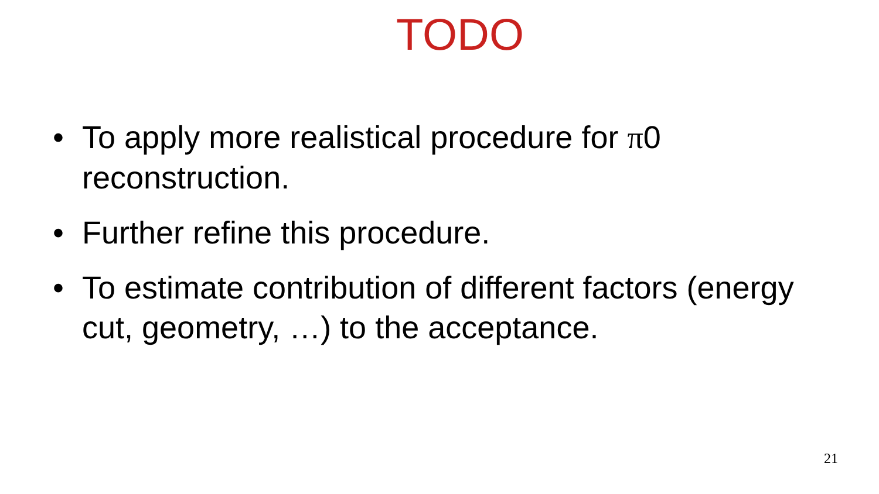TODO
• To apply more realistical procedure for π0 reconstruction.
• Further refine this procedure.
• To estimate contribution of different factors (energy cut, geometry, …) to the acceptance.
21